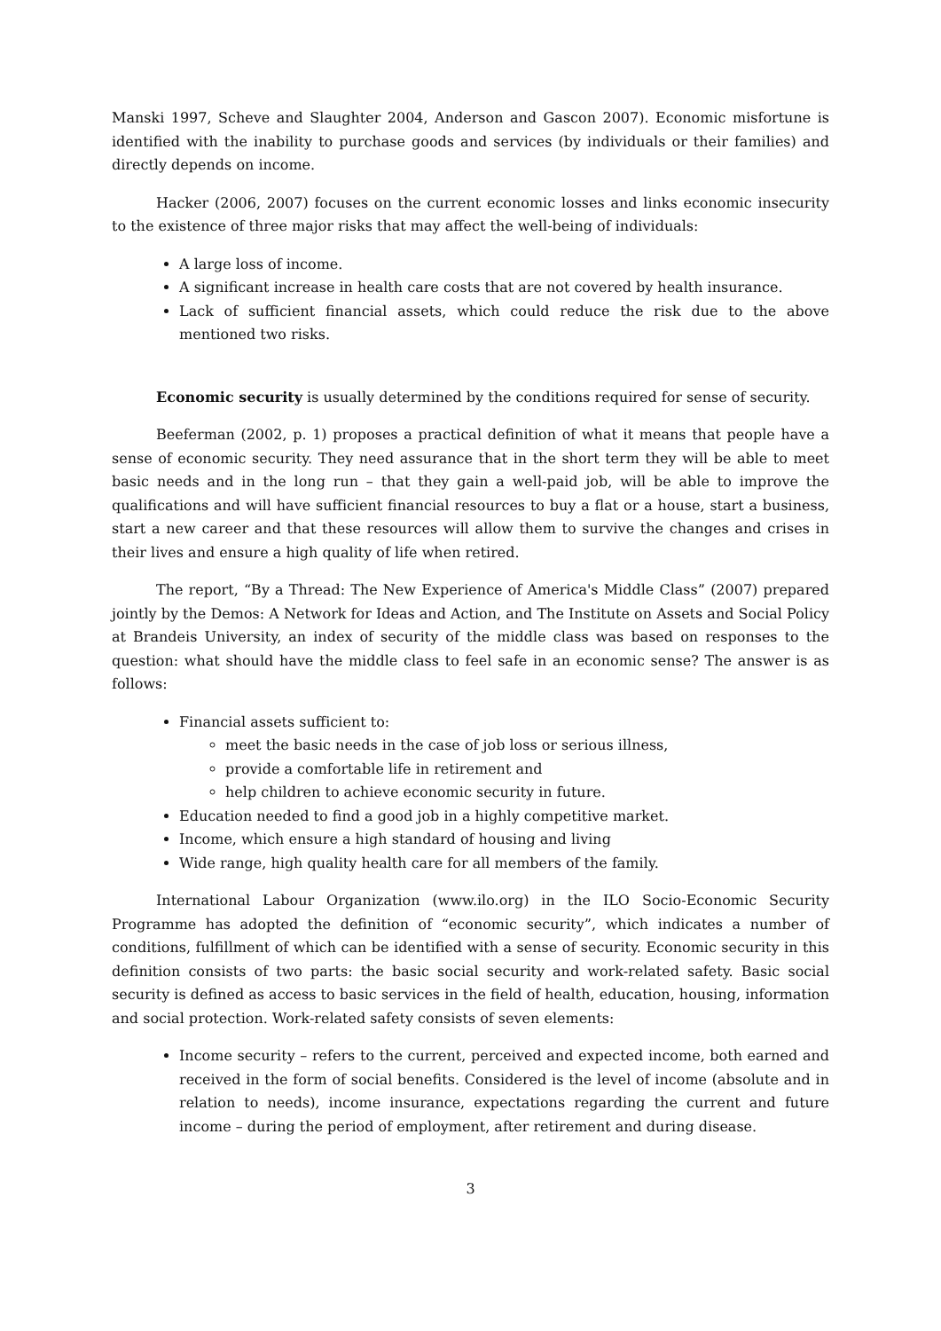Manski 1997, Scheve and Slaughter 2004, Anderson and Gascon 2007). Economic misfortune is identified with the inability to purchase goods and services (by individuals or their families) and directly depends on income.
Hacker (2006, 2007) focuses on the current economic losses and links economic insecurity to the existence of three major risks that may affect the well-being of individuals:
A large loss of income.
A significant increase in health care costs that are not covered by health insurance.
Lack of sufficient financial assets, which could reduce the risk due to the above mentioned two risks.
Economic security is usually determined by the conditions required for sense of security.
Beeferman (2002, p. 1) proposes a practical definition of what it means that people have a sense of economic security. They need assurance that in the short term they will be able to meet basic needs and in the long run – that they gain a well-paid job, will be able to improve the qualifications and will have sufficient financial resources to buy a flat or a house, start a business, start a new career and that these resources will allow them to survive the changes and crises in their lives and ensure a high quality of life when retired.
The report, “By a Thread: The New Experience of America's Middle Class” (2007) prepared jointly by the Demos: A Network for Ideas and Action, and The Institute on Assets and Social Policy at Brandeis University, an index of security of the middle class was based on responses to the question: what should have the middle class to feel safe in an economic sense? The answer is as follows:
Financial assets sufficient to:
meet the basic needs in the case of job loss or serious illness,
provide a comfortable life in retirement and
help children to achieve economic security in future.
Education needed to find a good job in a highly competitive market.
Income, which ensure a high standard of housing and living
Wide range, high quality health care for all members of the family.
International Labour Organization (www.ilo.org) in the ILO Socio-Economic Security Programme has adopted the definition of “economic security”, which indicates a number of conditions, fulfillment of which can be identified with a sense of security. Economic security in this definition consists of two parts: the basic social security and work-related safety. Basic social security is defined as access to basic services in the field of health, education, housing, information and social protection. Work-related safety consists of seven elements:
Income security – refers to the current, perceived and expected income, both earned and received in the form of social benefits. Considered is the level of income (absolute and in relation to needs), income insurance, expectations regarding the current and future income – during the period of employment, after retirement and during disease.
3